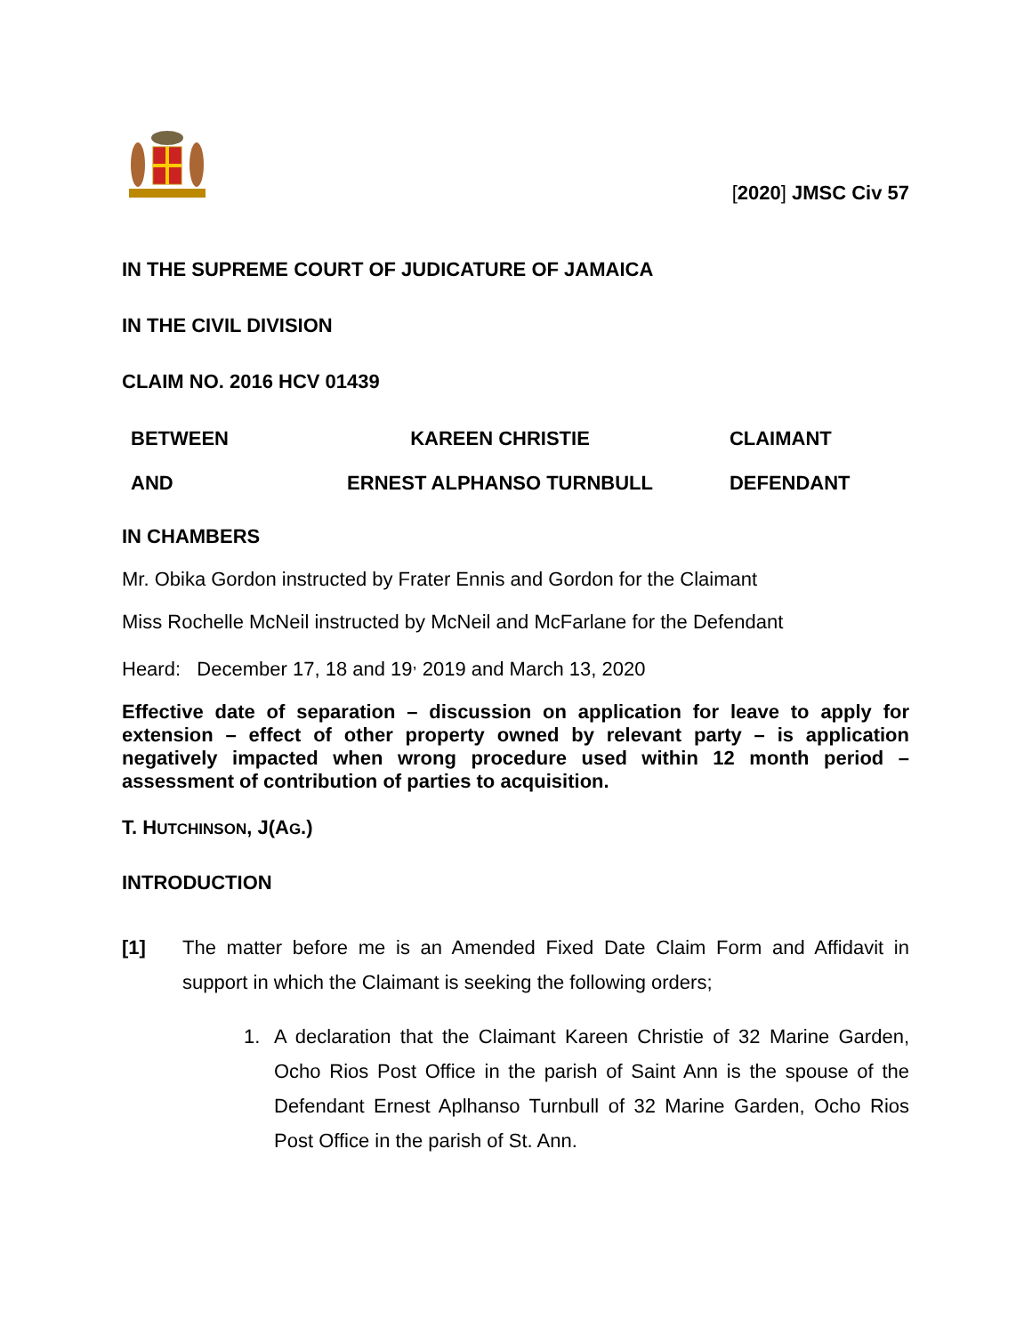[2020] JMSC Civ 57
IN THE SUPREME COURT OF JUDICATURE OF JAMAICA
IN THE CIVIL DIVISION
CLAIM NO. 2016 HCV 01439
| BETWEEN | KAREEN CHRISTIE | CLAIMANT |
| AND | ERNEST ALPHANSO TURNBULL | DEFENDANT |
IN CHAMBERS
Mr. Obika Gordon instructed by Frater Ennis and Gordon for the Claimant
Miss Rochelle McNeil instructed by McNeil and McFarlane for the Defendant
Heard: December 17, 18 and 19<sup>,</sup> 2019 and March 13, 2020
Effective date of separation – discussion on application for leave to apply for extension – effect of other property owned by relevant party – is application negatively impacted when wrong procedure used within 12 month period – assessment of contribution of parties to acquisition.
T. HUTCHINSON, J(AG.)
INTRODUCTION
[1] The matter before me is an Amended Fixed Date Claim Form and Affidavit in support in which the Claimant is seeking the following orders;
1. A declaration that the Claimant Kareen Christie of 32 Marine Garden, Ocho Rios Post Office in the parish of Saint Ann is the spouse of the Defendant Ernest Aplhanso Turnbull of 32 Marine Garden, Ocho Rios Post Office in the parish of St. Ann.